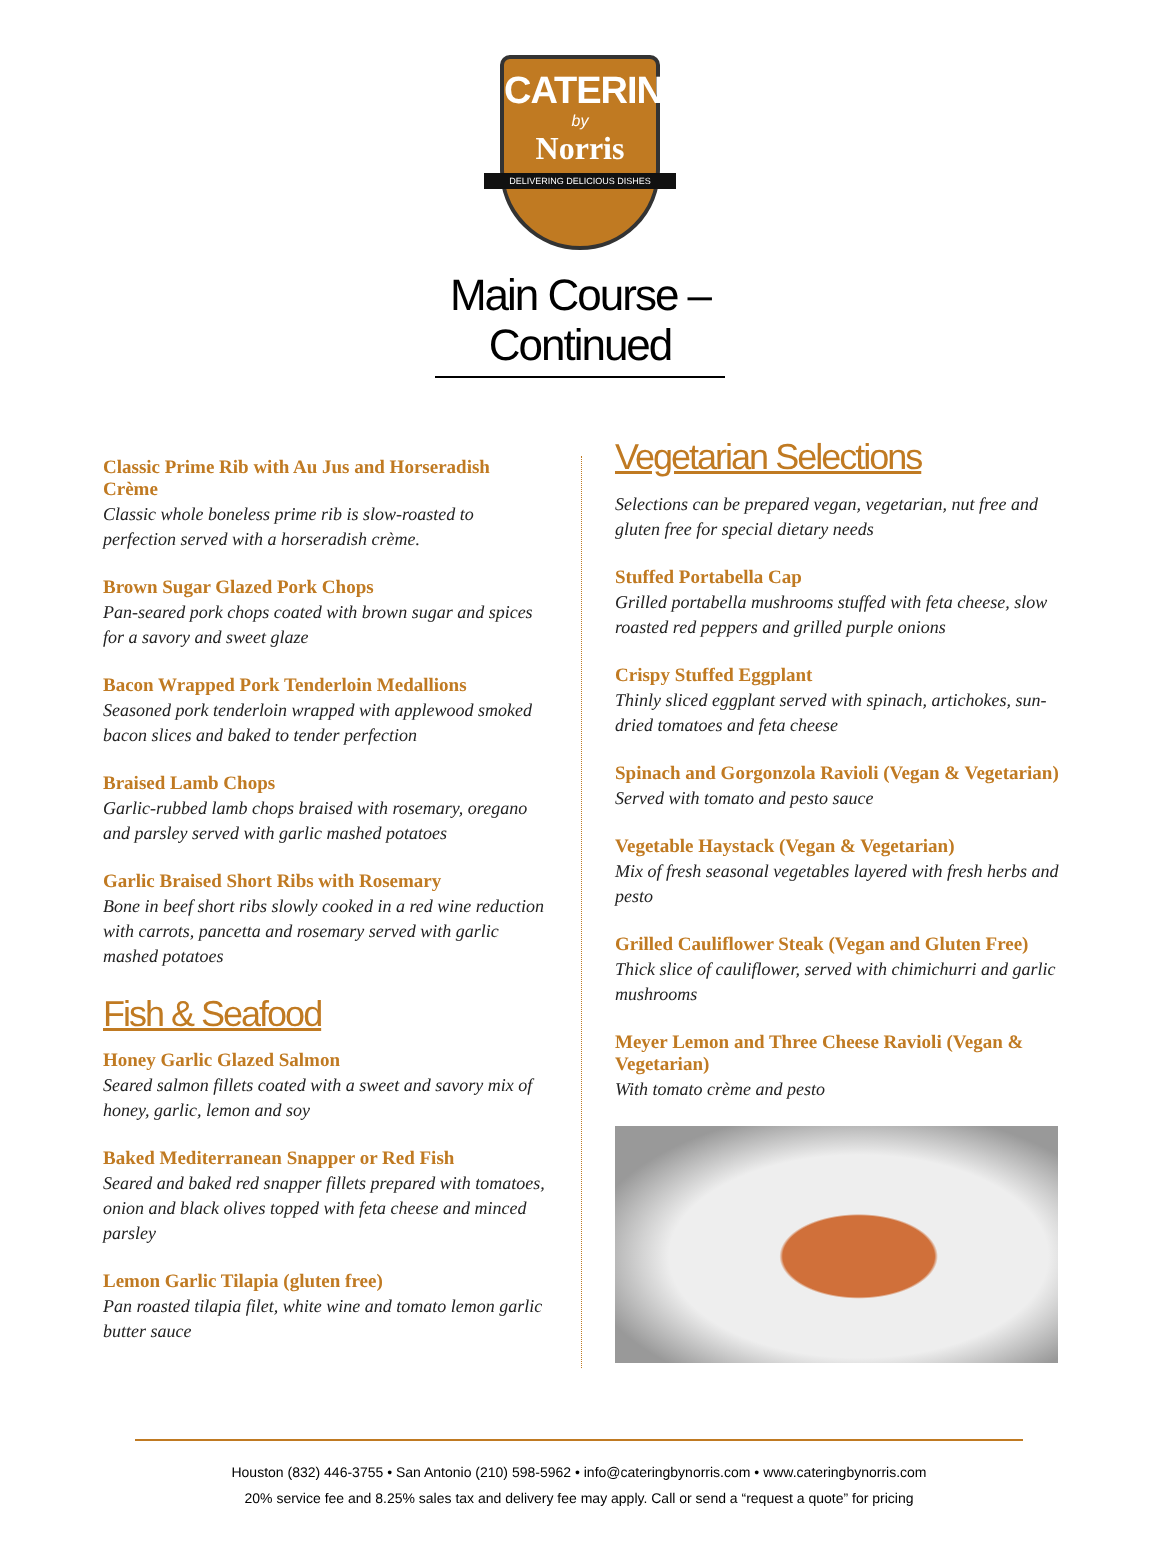CATERING
by
Norris
DELIVERING DELICIOUS DISHES
Main Course – Continued
Classic Prime Rib with Au Jus and Horseradish Crème
Classic whole boneless prime rib is slow-roasted to perfection served with a horseradish crème.
Brown Sugar Glazed Pork Chops
Pan-seared pork chops coated with brown sugar and spices for a savory and sweet glaze
Bacon Wrapped Pork Tenderloin Medallions
Seasoned pork tenderloin wrapped with applewood smoked bacon slices and baked to tender perfection
Braised Lamb Chops
Garlic-rubbed lamb chops braised with rosemary, oregano and parsley served with garlic mashed potatoes
Garlic Braised Short Ribs with Rosemary
Bone in beef short ribs slowly cooked in a red wine reduction with carrots, pancetta and rosemary served with garlic mashed potatoes
Fish & Seafood
Honey Garlic Glazed Salmon
Seared salmon fillets coated with a sweet and savory mix of honey, garlic, lemon and soy
Baked Mediterranean Snapper or Red Fish
Seared and baked red snapper fillets prepared with tomatoes, onion and black olives topped with feta cheese and minced parsley
Lemon Garlic Tilapia (gluten free)
Pan roasted tilapia filet, white wine and tomato lemon garlic butter sauce
Vegetarian Selections
Selections can be prepared vegan, vegetarian, nut free and gluten free for special dietary needs
Stuffed Portabella Cap
Grilled portabella mushrooms stuffed with feta cheese, slow roasted red peppers and grilled purple onions
Crispy Stuffed Eggplant
Thinly sliced eggplant served with spinach, artichokes, sun-dried tomatoes and feta cheese
Spinach and Gorgonzola Ravioli (Vegan & Vegetarian)
Served with tomato and pesto sauce
Vegetable Haystack (Vegan & Vegetarian)
Mix of fresh seasonal vegetables layered with fresh herbs and pesto
Grilled Cauliflower Steak (Vegan and Gluten Free)
Thick slice of cauliflower, served with chimichurri and garlic mushrooms
Meyer Lemon and Three Cheese Ravioli (Vegan & Vegetarian)
With tomato crème and pesto
Houston (832) 446-3755 • San Antonio (210) 598-5962 • info@cateringbynorris.com • www.cateringbynorris.com
20% service fee and 8.25% sales tax and delivery fee may apply. Call or send a “request a quote” for pricing